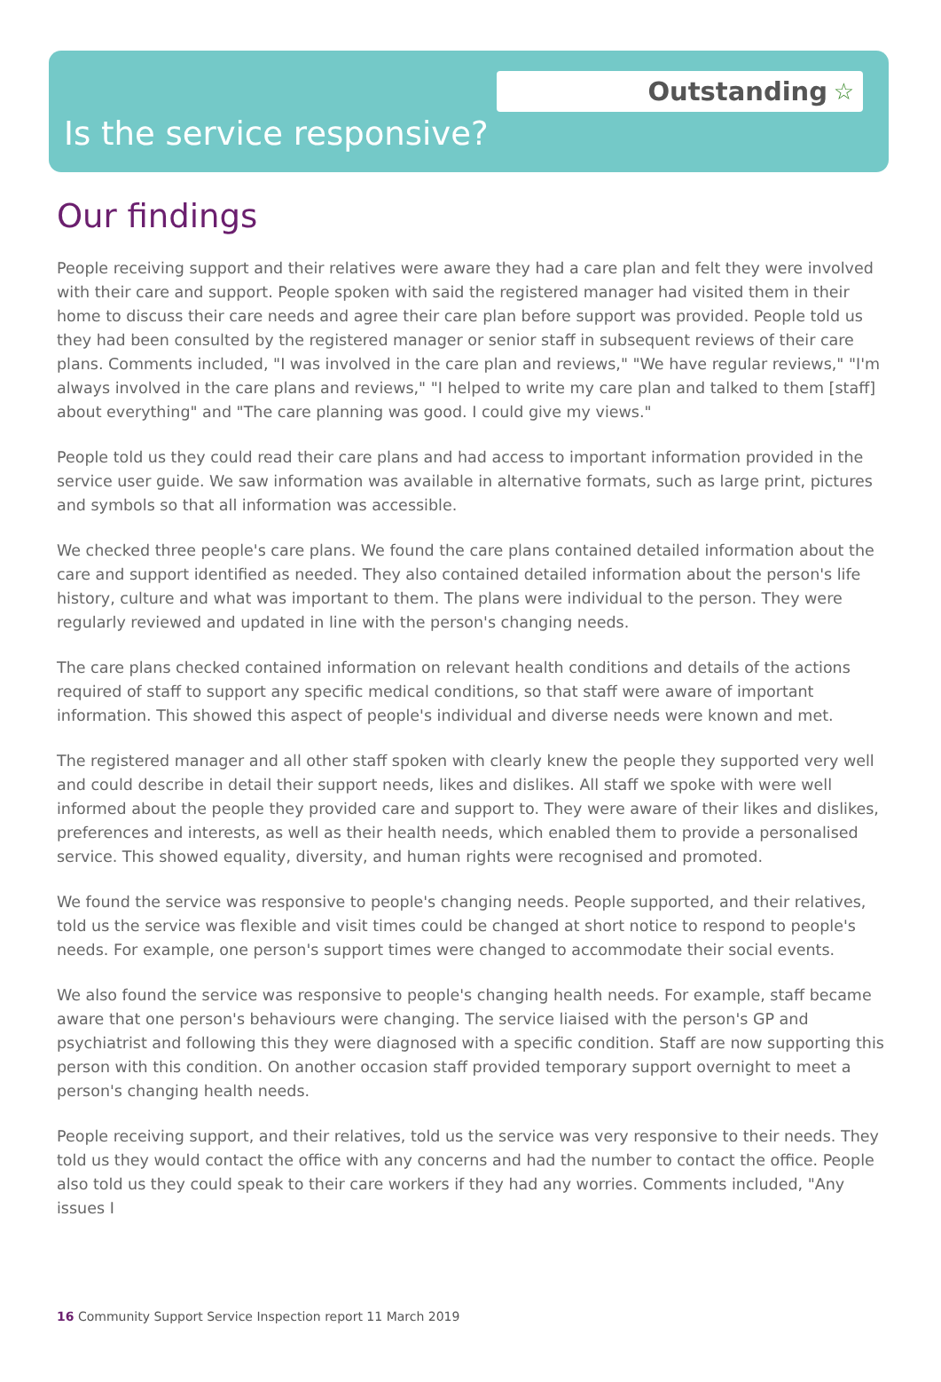Outstanding ☆
Is the service responsive?
Our findings
People receiving support and their relatives were aware they had a care plan and felt they were involved with their care and support. People spoken with said the registered manager had visited them in their home to discuss their care needs and agree their care plan before support was provided. People told us they had been consulted by the registered manager or senior staff in subsequent reviews of their care plans. Comments included, "I was involved in the care plan and reviews," "We have regular reviews," "I'm always involved in the care plans and reviews," "I helped to write my care plan and talked to them [staff] about everything" and "The care planning was good. I could give my views."
People told us they could read their care plans and had access to important information provided in the service user guide. We saw information was available in alternative formats, such as large print, pictures and symbols so that all information was accessible.
We checked three people's care plans. We found the care plans contained detailed information about the care and support identified as needed. They also contained detailed information about the person's life history, culture and what was important to them. The plans were individual to the person. They were regularly reviewed and updated in line with the person's changing needs.
The care plans checked contained information on relevant health conditions and details of the actions required of staff to support any specific medical conditions, so that staff were aware of important information. This showed this aspect of people's individual and diverse needs were known and met.
The registered manager and all other staff spoken with clearly knew the people they supported very well and could describe in detail their support needs, likes and dislikes. All staff we spoke with were well informed about the people they provided care and support to. They were aware of their likes and dislikes, preferences and interests, as well as their health needs, which enabled them to provide a personalised service. This showed equality, diversity, and human rights were recognised and promoted.
We found the service was responsive to people's changing needs. People supported, and their relatives, told us the service was flexible and visit times could be changed at short notice to respond to people's needs. For example, one person's support times were changed to accommodate their social events.
We also found the service was responsive to people's changing health needs. For example, staff became aware that one person's behaviours were changing. The service liaised with the person's GP and psychiatrist and following this they were diagnosed with a specific condition. Staff are now supporting this person with this condition. On another occasion staff provided temporary support overnight to meet a person's changing health needs.
People receiving support, and their relatives, told us the service was very responsive to their needs. They told us they would contact the office with any concerns and had the number to contact the office. People also told us they could speak to their care workers if they had any worries. Comments included, "Any issues I
16 Community Support Service Inspection report 11 March 2019